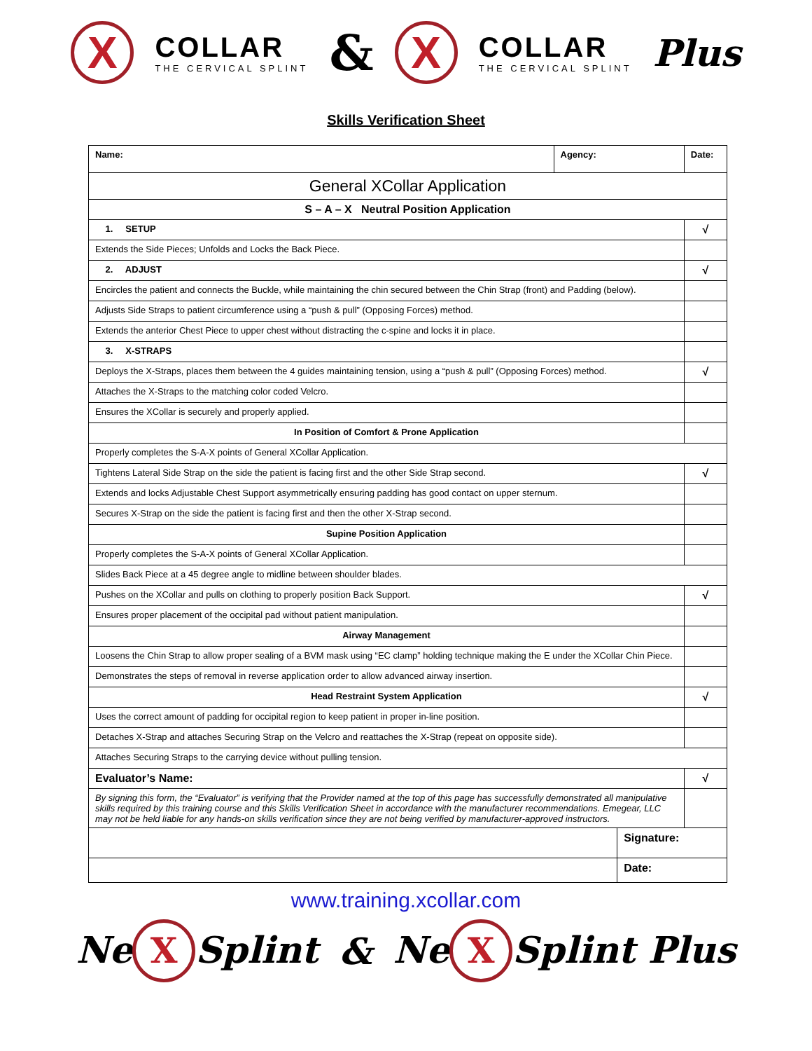X COLLAR
THE CERVICAL SPLINT & X COLLAR
THE CERVICAL SPLINT Plus
Skills Verification Sheet
| Name: | Agency: | | Date: | |
| General XCollar Application | | | | |
| S – A – X Neutral Position Application | | | | |
| 1. SETUP | | | | √ |
| Extends the Side Pieces; Unfolds and Locks the Back Piece. | | | | |
| 2. ADJUST | | | | √ |
| Encircles the patient and connects the Buckle, while maintaining the chin secured between the Chin Strap (front) and Padding (below). | | | | |
| Adjusts Side Straps to patient circumference using a “push & pull” (Opposing Forces) method. | | | | |
| Extends the anterior Chest Piece to upper chest without distracting the c-spine and locks it in place. | | | | |
| 3. X-STRAPS | | | | |
| Deploys the X-Straps, places them between the 4 guides maintaining tension, using a “push & pull” (Opposing Forces) method. | | | | √ |
| Attaches the X-Straps to the matching color coded Velcro. | | | | |
| Ensures the XCollar is securely and properly applied. | | | | |
| In Position of Comfort & Prone Application | | | | |
| Properly completes the S-A-X points of General XCollar Application. | | | | |
| Tightens Lateral Side Strap on the side the patient is facing first and the other Side Strap second. | | | | √ |
| Extends and locks Adjustable Chest Support asymmetrically ensuring padding has good contact on upper sternum. | | | | |
| Secures X-Strap on the side the patient is facing first and then the other X-Strap second. | | | | |
| Supine Position Application | | | | |
| Properly completes the S-A-X points of General XCollar Application. | | | | |
| Slides Back Piece at a 45 degree angle to midline between shoulder blades. | | | | |
| Pushes on the XCollar and pulls on clothing to properly position Back Support. | | | | √ |
| Ensures proper placement of the occipital pad without patient manipulation. | | | | |
| Airway Management | | | | |
| Loosens the Chin Strap to allow proper sealing of a BVM mask using “EC clamp” holding technique making the E under the XCollar Chin Piece. | | | | |
| Demonstrates the steps of removal in reverse application order to allow advanced airway insertion. | | | | |
| Head Restraint System Application | | | | √ |
| Uses the correct amount of padding for occipital region to keep patient in proper in-line position. | | | | |
| Detaches X-Strap and attaches Securing Strap on the Velcro and reattaches the X-Strap (repeat on opposite side). | | | | |
| Attaches Securing Straps to the carrying device without pulling tension. | | | | |
| Evaluator’s Name: | | | | √ |
| By signing this form, the “Evaluator” is verifying that the Provider named at the top of this page has successfully demonstrated all manipulative skills required by this training course and this Skills Verification Sheet in accordance with the manufacturer recommendations. Emegear, LLC may not be held liable for any hands-on skills verification since they are not being verified by manufacturer-approved instructors. | | | | |
| | | Signature: | | |
| | | Date: | | |
www.training.xcollar.com
Ne X Splint & Ne X Splint Plus